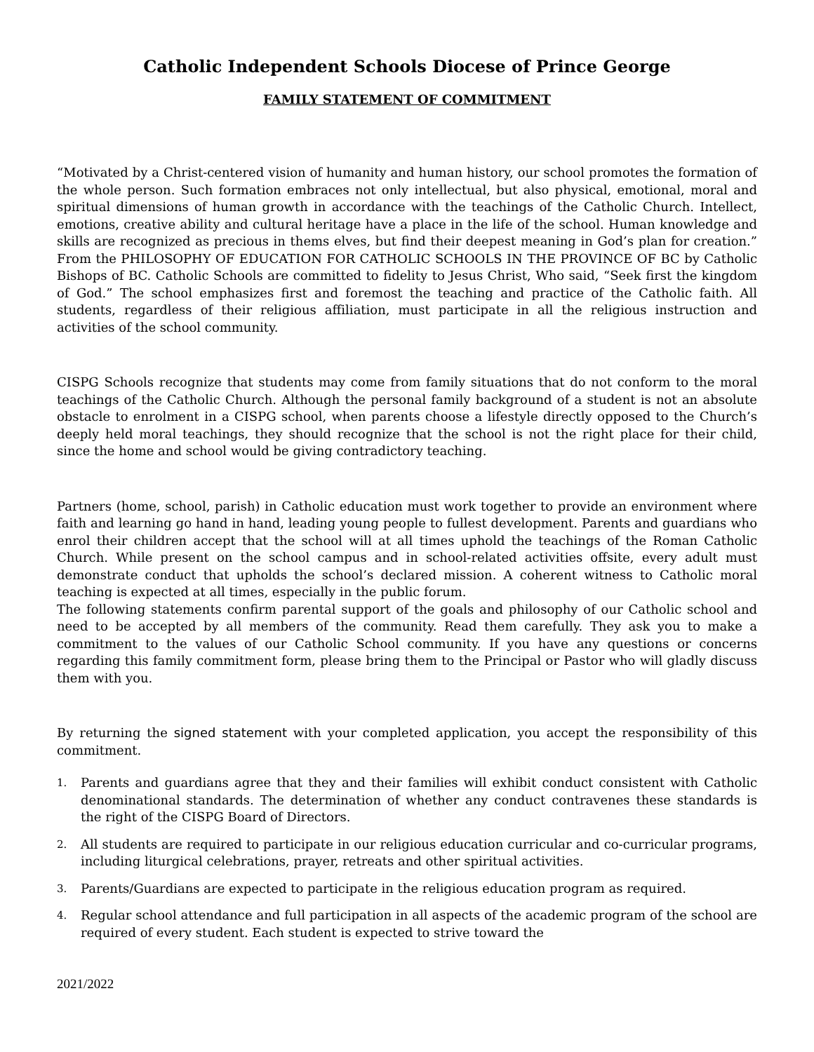Catholic Independent Schools Diocese of Prince George
FAMILY STATEMENT OF COMMITMENT
“Motivated by a Christ-centered vision of humanity and human history, our school promotes the formation of the whole person. Such formation embraces not only intellectual, but also physical, emotional, moral and spiritual dimensions of human growth in accordance with the teachings of the Catholic Church. Intellect, emotions, creative ability and cultural heritage have a place in the life of the school. Human knowledge and skills are recognized as precious in thems elves, but find their deepest meaning in God’s plan for creation.” From the PHILOSOPHY OF EDUCATION FOR CATHOLIC SCHOOLS IN THE PROVINCE OF BC by Catholic Bishops of BC. Catholic Schools are committed to fidelity to Jesus Christ, Who said, “Seek first the kingdom of God.” The school emphasizes first and foremost the teaching and practice of the Catholic faith. All students, regardless of their religious affiliation, must participate in all the religious instruction and activities of the school community.
CISPG Schools recognize that students may come from family situations that do not conform to the moral teachings of the Catholic Church. Although the personal family background of a student is not an absolute obstacle to enrolment in a CISPG school, when parents choose a lifestyle directly opposed to the Church’s deeply held moral teachings, they should recognize that the school is not the right place for their child, since the home and school would be giving contradictory teaching.
Partners (home, school, parish) in Catholic education must work together to provide an environment where faith and learning go hand in hand, leading young people to fullest development. Parents and guardians who enrol their children accept that the school will at all times uphold the teachings of the Roman Catholic Church. While present on the school campus and in school-related activities offsite, every adult must demonstrate conduct that upholds the school’s declared mission. A coherent witness to Catholic moral teaching is expected at all times, especially in the public forum.
The following statements confirm parental support of the goals and philosophy of our Catholic school and need to be accepted by all members of the community. Read them carefully. They ask you to make a commitment to the values of our Catholic School community. If you have any questions or concerns regarding this family commitment form, please bring them to the Principal or Pastor who will gladly discuss them with you.
By returning the signed statement with your completed application, you accept the responsibility of this commitment.
1. Parents and guardians agree that they and their families will exhibit conduct consistent with Catholic denominational standards. The determination of whether any conduct contravenes these standards is the right of the CISPG Board of Directors.
2. All students are required to participate in our religious education curricular and co-curricular programs, including liturgical celebrations, prayer, retreats and other spiritual activities.
3. Parents/Guardians are expected to participate in the religious education program as required.
4. Regular school attendance and full participation in all aspects of the academic program of the school are required of every student. Each student is expected to strive toward the
2021/2022